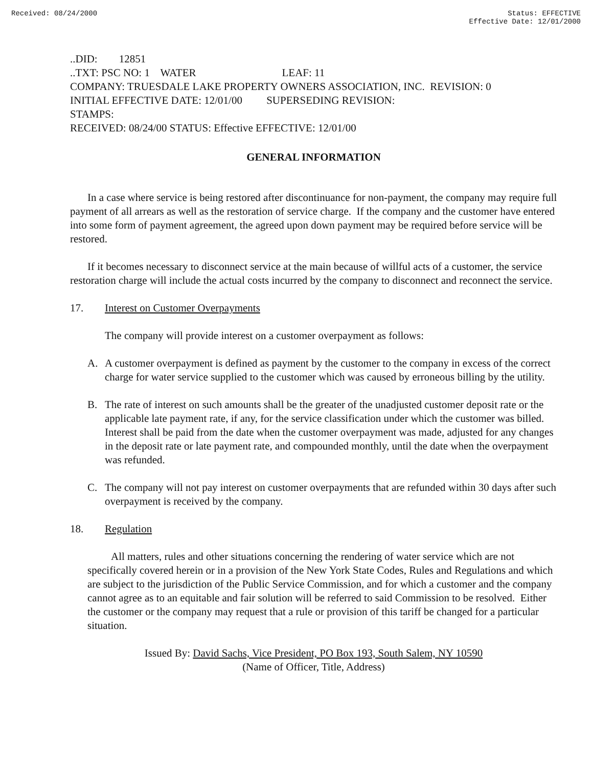Received: 08/24/2000 Status: EFFECTIVE
Effective Date: 12/01/2000
..DID: 12851
..TXT: PSC NO: 1 WATER LEAF: 11
COMPANY: TRUESDALE LAKE PROPERTY OWNERS ASSOCIATION, INC. REVISION: 0
INITIAL EFFECTIVE DATE: 12/01/00 SUPERSEDING REVISION:
STAMPS:
RECEIVED: 08/24/00 STATUS: Effective EFFECTIVE: 12/01/00
GENERAL INFORMATION
In a case where service is being restored after discontinuance for non-payment, the company may require full payment of all arrears as well as the restoration of service charge. If the company and the customer have entered into some form of payment agreement, the agreed upon down payment may be required before service will be restored.
If it becomes necessary to disconnect service at the main because of willful acts of a customer, the service restoration charge will include the actual costs incurred by the company to disconnect and reconnect the service.
17. Interest on Customer Overpayments
The company will provide interest on a customer overpayment as follows:
A. A customer overpayment is defined as payment by the customer to the company in excess of the correct charge for water service supplied to the customer which was caused by erroneous billing by the utility.
B. The rate of interest on such amounts shall be the greater of the unadjusted customer deposit rate or the applicable late payment rate, if any, for the service classification under which the customer was billed. Interest shall be paid from the date when the customer overpayment was made, adjusted for any changes in the deposit rate or late payment rate, and compounded monthly, until the date when the overpayment was refunded.
C. The company will not pay interest on customer overpayments that are refunded within 30 days after such overpayment is received by the company.
18. Regulation
All matters, rules and other situations concerning the rendering of water service which are not specifically covered herein or in a provision of the New York State Codes, Rules and Regulations and which are subject to the jurisdiction of the Public Service Commission, and for which a customer and the company cannot agree as to an equitable and fair solution will be referred to said Commission to be resolved. Either the customer or the company may request that a rule or provision of this tariff be changed for a particular situation.
Issued By: David Sachs, Vice President, PO Box 193, South Salem, NY 10590
(Name of Officer, Title, Address)